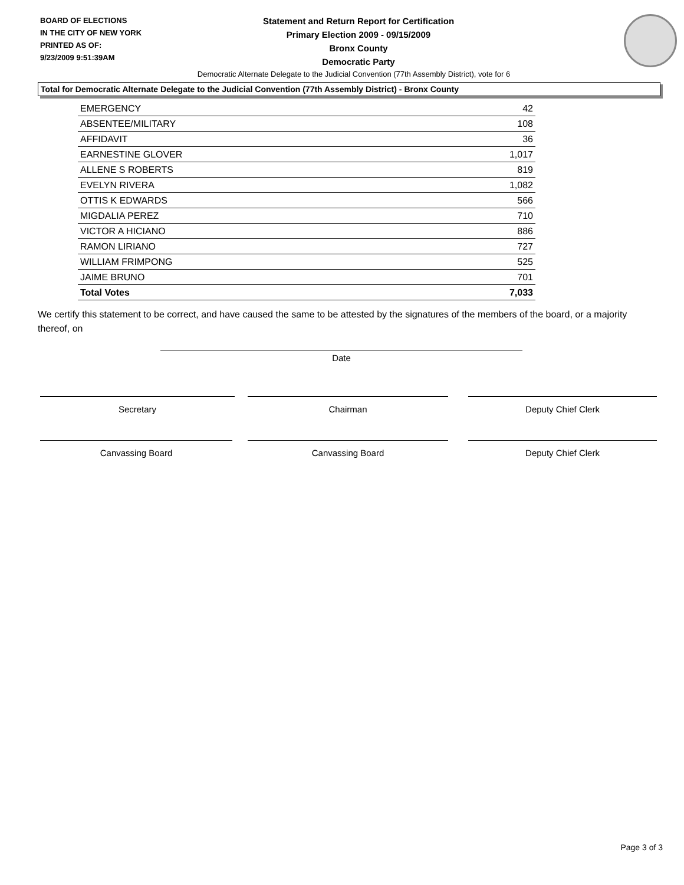BOARD OF ELECTIONS
IN THE CITY OF NEW YORK
PRINTED AS OF:
9/23/2009 9:51:39AM
Statement and Return Report for Certification
Primary Election 2009 - 09/15/2009
Bronx County
Democratic Party
Democratic Alternate Delegate to the Judicial Convention (77th Assembly District), vote for 6
Total for Democratic Alternate Delegate to the Judicial Convention (77th Assembly District) - Bronx County
| EMERGENCY | 42 |
| ABSENTEE/MILITARY | 108 |
| AFFIDAVIT | 36 |
| EARNESTINE GLOVER | 1,017 |
| ALLENE S ROBERTS | 819 |
| EVELYN RIVERA | 1,082 |
| OTTIS K EDWARDS | 566 |
| MIGDALIA PEREZ | 710 |
| VICTOR A HICIANO | 886 |
| RAMON LIRIANO | 727 |
| WILLIAM FRIMPONG | 525 |
| JAIME BRUNO | 701 |
| Total Votes | 7,033 |
We certify this statement to be correct, and have caused the same to be attested by the signatures of the members of the board, or a majority thereof, on
Date
Secretary Chairman Deputy Chief Clerk
Canvassing Board Canvassing Board Deputy Chief Clerk
Page 3 of 3